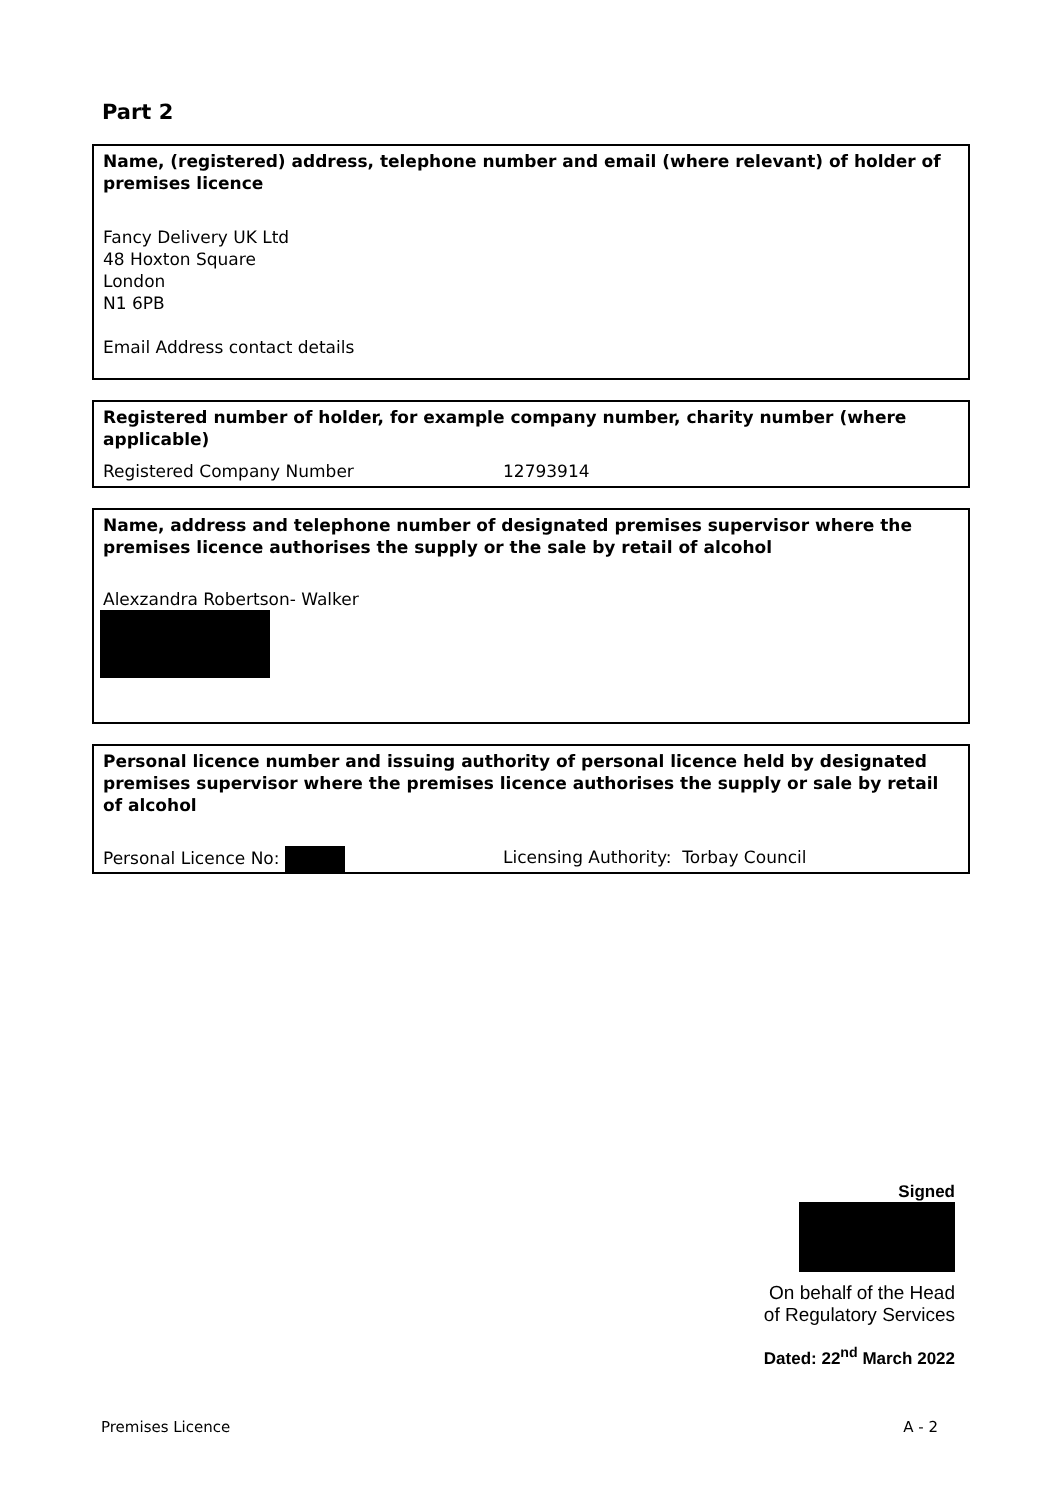Part 2
Name, (registered) address, telephone number and email (where relevant) of holder of premises licence
Fancy Delivery UK Ltd
48 Hoxton Square
London
N1 6PB
Email Address contact details
Registered number of holder, for example company number, charity number (where applicable)
Registered Company Number 12793914
Name, address and telephone number of designated premises supervisor where the premises licence authorises the supply or the sale by retail of alcohol
Alexzandra Robertson- Walker
Personal licence number and issuing authority of personal licence held by designated premises supervisor where the premises licence authorises the supply or sale by retail of alcohol
Personal Licence No: Licensing Authority: Torbay Council
Signed
On behalf of the Head of Regulatory Services
Dated: 22<sup>nd</sup> March 2022
Premises Licence A - 2